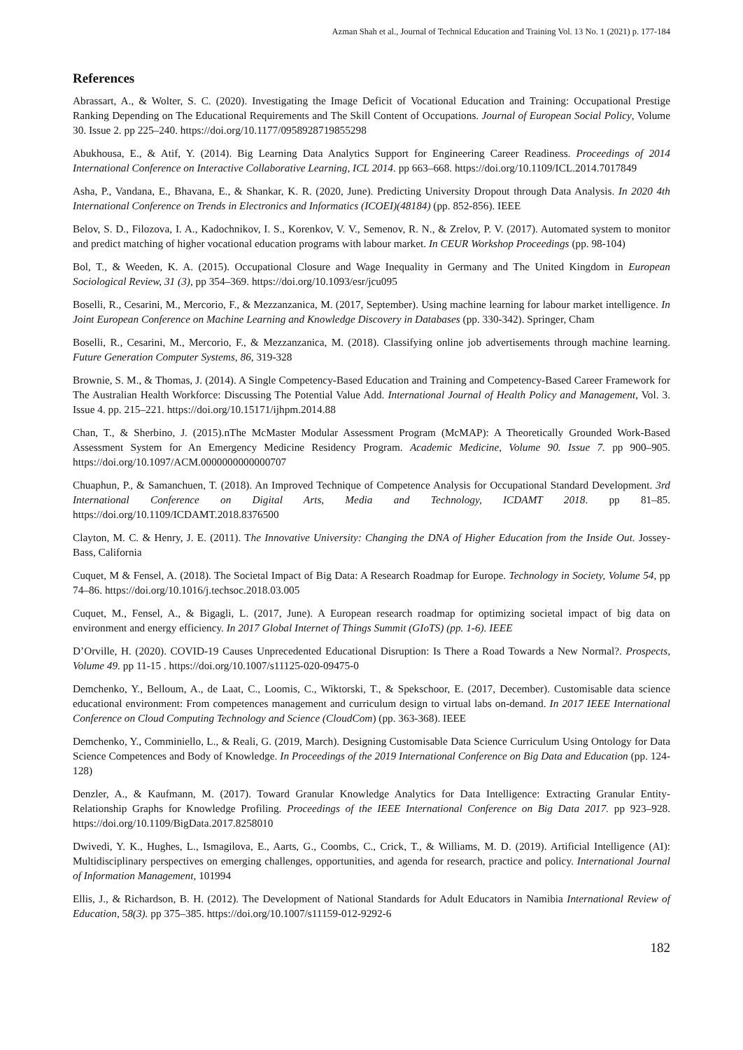Azman Shah et al., Journal of Technical Education and Training Vol. 13 No. 1 (2021) p. 177-184
References
Abrassart, A., & Wolter, S. C. (2020). Investigating the Image Deficit of Vocational Education and Training: Occupational Prestige Ranking Depending on The Educational Requirements and The Skill Content of Occupations. Journal of European Social Policy, Volume 30. Issue 2. pp 225–240. https://doi.org/10.1177/0958928719855298
Abukhousa, E., & Atif, Y. (2014). Big Learning Data Analytics Support for Engineering Career Readiness. Proceedings of 2014 International Conference on Interactive Collaborative Learning, ICL 2014. pp 663–668. https://doi.org/10.1109/ICL.2014.7017849
Asha, P., Vandana, E., Bhavana, E., & Shankar, K. R. (2020, June). Predicting University Dropout through Data Analysis. In 2020 4th International Conference on Trends in Electronics and Informatics (ICOEI)(48184) (pp. 852-856). IEEE
Belov, S. D., Filozova, I. A., Kadochnikov, I. S., Korenkov, V. V., Semenov, R. N., & Zrelov, P. V. (2017). Automated system to monitor and predict matching of higher vocational education programs with labour market. In CEUR Workshop Proceedings (pp. 98-104)
Bol, T., & Weeden, K. A. (2015). Occupational Closure and Wage Inequality in Germany and The United Kingdom in European Sociological Review, 31 (3), pp 354–369. https://doi.org/10.1093/esr/jcu095
Boselli, R., Cesarini, M., Mercorio, F., & Mezzanzanica, M. (2017, September). Using machine learning for labour market intelligence. In Joint European Conference on Machine Learning and Knowledge Discovery in Databases (pp. 330-342). Springer, Cham
Boselli, R., Cesarini, M., Mercorio, F., & Mezzanzanica, M. (2018). Classifying online job advertisements through machine learning. Future Generation Computer Systems, 86, 319-328
Brownie, S. M., & Thomas, J. (2014). A Single Competency-Based Education and Training and Competency-Based Career Framework for The Australian Health Workforce: Discussing The Potential Value Add. International Journal of Health Policy and Management, Vol. 3. Issue 4. pp. 215–221. https://doi.org/10.15171/ijhpm.2014.88
Chan, T., & Sherbino, J. (2015).nThe McMaster Modular Assessment Program (McMAP): A Theoretically Grounded Work-Based Assessment System for An Emergency Medicine Residency Program. Academic Medicine, Volume 90. Issue 7. pp 900–905. https://doi.org/10.1097/ACM.0000000000000707
Chuaphun, P., & Samanchuen, T. (2018). An Improved Technique of Competence Analysis for Occupational Standard Development. 3rd International Conference on Digital Arts, Media and Technology, ICDAMT 2018. pp 81–85. https://doi.org/10.1109/ICDAMT.2018.8376500
Clayton, M. C. & Henry, J. E. (2011). The Innovative University: Changing the DNA of Higher Education from the Inside Out. Jossey-Bass, California
Cuquet, M & Fensel, A. (2018). The Societal Impact of Big Data: A Research Roadmap for Europe. Technology in Society, Volume 54, pp 74–86. https://doi.org/10.1016/j.techsoc.2018.03.005
Cuquet, M., Fensel, A., & Bigagli, L. (2017, June). A European research roadmap for optimizing societal impact of big data on environment and energy efficiency. In 2017 Global Internet of Things Summit (GIoTS) (pp. 1-6). IEEE
D’Orville, H. (2020). COVID-19 Causes Unprecedented Educational Disruption: Is There a Road Towards a New Normal?. Prospects, Volume 49. pp 11-15 . https://doi.org/10.1007/s11125-020-09475-0
Demchenko, Y., Belloum, A., de Laat, C., Loomis, C., Wiktorski, T., & Spekschoor, E. (2017, December). Customisable data science educational environment: From competences management and curriculum design to virtual labs on-demand. In 2017 IEEE International Conference on Cloud Computing Technology and Science (CloudCom) (pp. 363-368). IEEE
Demchenko, Y., Comminiello, L., & Reali, G. (2019, March). Designing Customisable Data Science Curriculum Using Ontology for Data Science Competences and Body of Knowledge. In Proceedings of the 2019 International Conference on Big Data and Education (pp. 124-128)
Denzler, A., & Kaufmann, M. (2017). Toward Granular Knowledge Analytics for Data Intelligence: Extracting Granular Entity-Relationship Graphs for Knowledge Profiling. Proceedings of the IEEE International Conference on Big Data 2017. pp 923–928. https://doi.org/10.1109/BigData.2017.8258010
Dwivedi, Y. K., Hughes, L., Ismagilova, E., Aarts, G., Coombs, C., Crick, T., & Williams, M. D. (2019). Artificial Intelligence (AI): Multidisciplinary perspectives on emerging challenges, opportunities, and agenda for research, practice and policy. International Journal of Information Management, 101994
Ellis, J., & Richardson, B. H. (2012). The Development of National Standards for Adult Educators in Namibia International Review of Education, 58(3). pp 375–385. https://doi.org/10.1007/s11159-012-9292-6
182